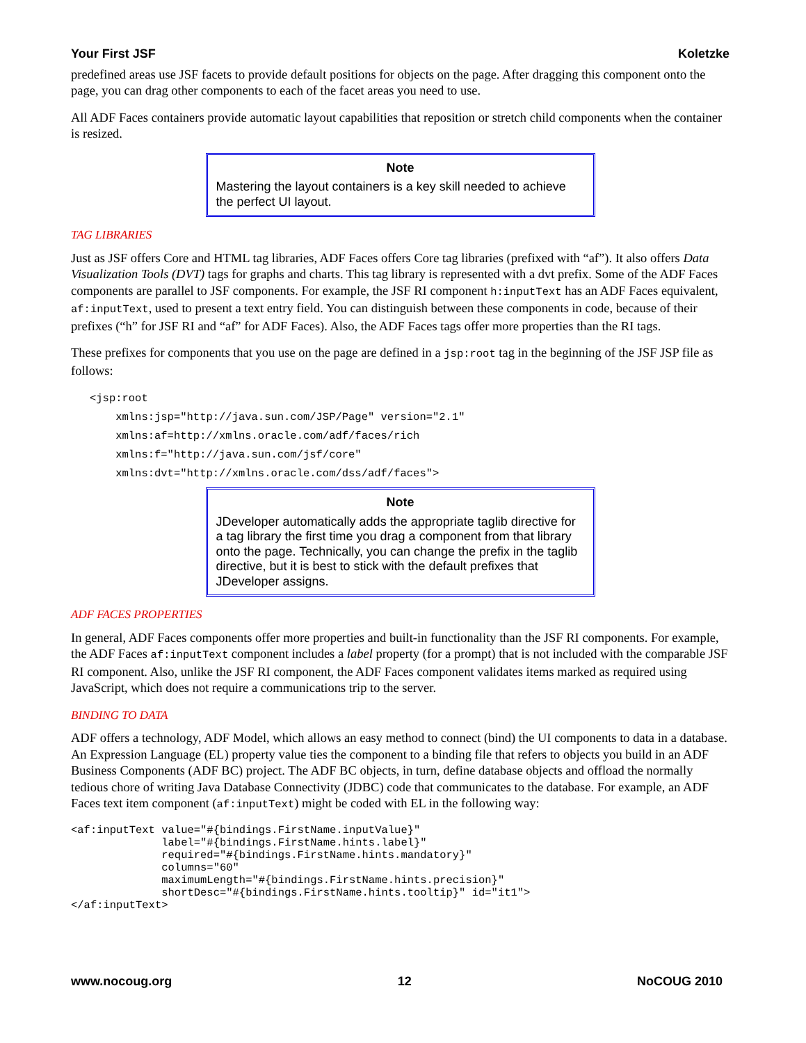Your First JSF Koletzke
predefined areas use JSF facets to provide default positions for objects on the page. After dragging this component onto the page, you can drag other components to each of the facet areas you need to use.
All ADF Faces containers provide automatic layout capabilities that reposition or stretch child components when the container is resized.
Note
Mastering the layout containers is a key skill needed to achieve the perfect UI layout.
TAG LIBRARIES
Just as JSF offers Core and HTML tag libraries, ADF Faces offers Core tag libraries (prefixed with “af”). It also offers Data Visualization Tools (DVT) tags for graphs and charts. This tag library is represented with a dvt prefix. Some of the ADF Faces components are parallel to JSF components. For example, the JSF RI component h:inputText has an ADF Faces equivalent, af:inputText, used to present a text entry field. You can distinguish between these components in code, because of their prefixes (“h” for JSF RI and “af” for ADF Faces). Also, the ADF Faces tags offer more properties than the RI tags.
These prefixes for components that you use on the page are defined in a jsp:root tag in the beginning of the JSF JSP file as follows:
<jsp:root
    xmlns:jsp="http://java.sun.com/JSP/Page" version="2.1"
    xmlns:af=http://xmlns.oracle.com/adf/faces/rich
    xmlns:f="http://java.sun.com/jsf/core"
    xmlns:dvt="http://xmlns.oracle.com/dss/adf/faces">
Note
JDeveloper automatically adds the appropriate taglib directive for a tag library the first time you drag a component from that library onto the page. Technically, you can change the prefix in the taglib directive, but it is best to stick with the default prefixes that JDeveloper assigns.
ADF FACES PROPERTIES
In general, ADF Faces components offer more properties and built-in functionality than the JSF RI components. For example, the ADF Faces af:inputText component includes a label property (for a prompt) that is not included with the comparable JSF RI component. Also, unlike the JSF RI component, the ADF Faces component validates items marked as required using JavaScript, which does not require a communications trip to the server.
BINDING TO DATA
ADF offers a technology, ADF Model, which allows an easy method to connect (bind) the UI components to data in a database. An Expression Language (EL) property value ties the component to a binding file that refers to objects you build in an ADF Business Components (ADF BC) project. The ADF BC objects, in turn, define database objects and offload the normally tedious chore of writing Java Database Connectivity (JDBC) code that communicates to the database. For example, an ADF Faces text item component (af:inputText) might be coded with EL in the following way:
<af:inputText value="#{bindings.FirstName.inputValue}"
              label="#{bindings.FirstName.hints.label}"
              required="#{bindings.FirstName.hints.mandatory}"
              columns="60"
              maximumLength="#{bindings.FirstName.hints.precision}"
              shortDesc="#{bindings.FirstName.hints.tooltip}" id="it1">
</af:inputText>
www.nocoug.org 12 NoCOUG 2010